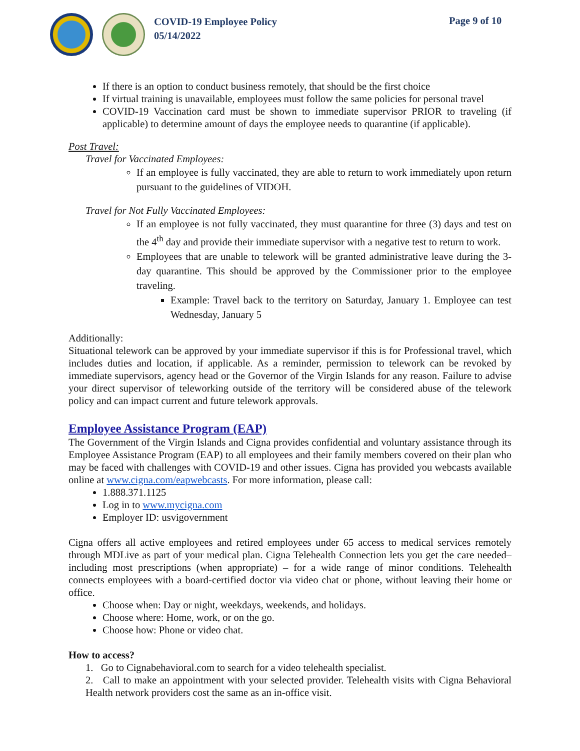COVID-19 Employee Policy
05/14/2022
Page 9 of 10
If there is an option to conduct business remotely, that should be the first choice
If virtual training is unavailable, employees must follow the same policies for personal travel
COVID-19 Vaccination card must be shown to immediate supervisor PRIOR to traveling (if applicable) to determine amount of days the employee needs to quarantine (if applicable).
Post Travel:
Travel for Vaccinated Employees:
If an employee is fully vaccinated, they are able to return to work immediately upon return pursuant to the guidelines of VIDOH.
Travel for Not Fully Vaccinated Employees:
If an employee is not fully vaccinated, they must quarantine for three (3) days and test on the 4<sup>th</sup> day and provide their immediate supervisor with a negative test to return to work.
Employees that are unable to telework will be granted administrative leave during the 3-day quarantine. This should be approved by the Commissioner prior to the employee traveling.
Example: Travel back to the territory on Saturday, January 1. Employee can test Wednesday, January 5
Additionally:
Situational telework can be approved by your immediate supervisor if this is for Professional travel, which includes duties and location, if applicable. As a reminder, permission to telework can be revoked by immediate supervisors, agency head or the Governor of the Virgin Islands for any reason. Failure to advise your direct supervisor of teleworking outside of the territory will be considered abuse of the telework policy and can impact current and future telework approvals.
Employee Assistance Program (EAP)
The Government of the Virgin Islands and Cigna provides confidential and voluntary assistance through its Employee Assistance Program (EAP) to all employees and their family members covered on their plan who may be faced with challenges with COVID-19 and other issues. Cigna has provided you webcasts available online at www.cigna.com/eapwebcasts. For more information, please call:
1.888.371.1125
Log in to www.mycigna.com
Employer ID: usvigovernment
Cigna offers all active employees and retired employees under 65 access to medical services remotely through MDLive as part of your medical plan. Cigna Telehealth Connection lets you get the care needed–including most prescriptions (when appropriate) – for a wide range of minor conditions. Telehealth connects employees with a board-certified doctor via video chat or phone, without leaving their home or office.
Choose when: Day or night, weekdays, weekends, and holidays.
Choose where: Home, work, or on the go.
Choose how: Phone or video chat.
How to access?
1. Go to Cignabehavioral.com to search for a video telehealth specialist.
2. Call to make an appointment with your selected provider. Telehealth visits with Cigna Behavioral Health network providers cost the same as an in-office visit.